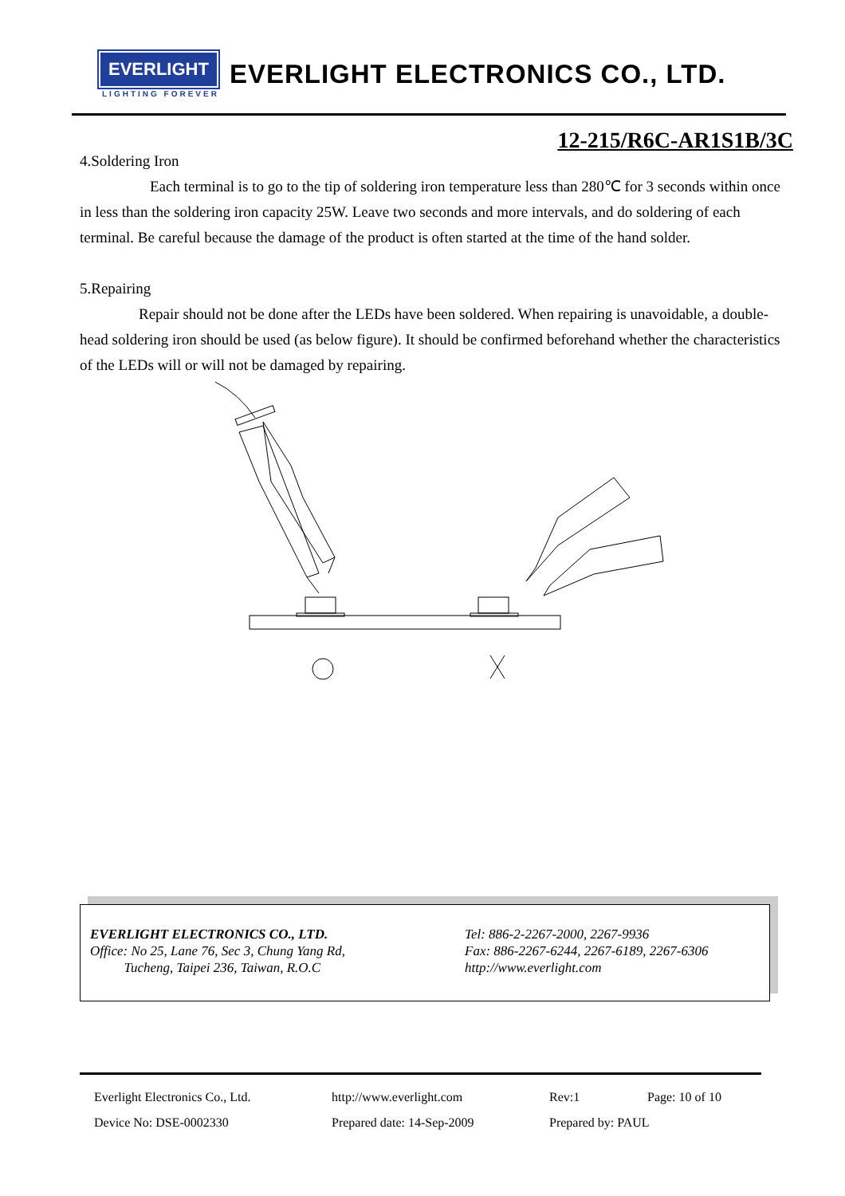EVERLIGHT EVERLIGHT ELECTRONICS CO., LTD.
LIGHTING FOREVER
12-215/R6C-AR1S1B/3C
4.Soldering Iron
Each terminal is to go to the tip of soldering iron temperature less than 280℃ for 3 seconds within once in less than the soldering iron capacity 25W. Leave two seconds and more intervals, and do soldering of each terminal. Be careful because the damage of the product is often started at the time of the hand solder.
5.Repairing
Repair should not be done after the LEDs have been soldered. When repairing is unavoidable, a double-head soldering iron should be used (as below figure). It should be confirmed beforehand whether the characteristics of the LEDs will or will not be damaged by repairing.
EVERLIGHT ELECTRONICS CO., LTD.
Office: No 25, Lane 76, Sec 3, Chung Yang Rd,
Tucheng, Taipei 236, Taiwan, R.O.C
Tel: 886-2-2267-2000, 2267-9936
Fax: 886-2267-6244, 2267-6189, 2267-6306
http://www.everlight.com
Everlight Electronics Co., Ltd. http://www.everlight.com Rev:1 Page: 10 of 10
Device No: DSE-0002330 Prepared date: 14-Sep-2009 Prepared by: PAUL